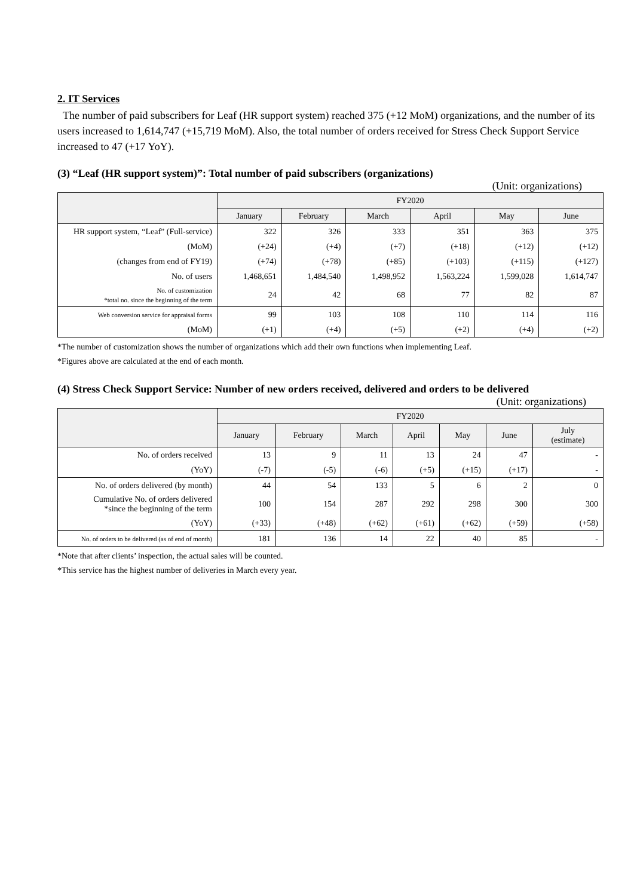2. IT Services
The number of paid subscribers for Leaf (HR support system) reached 375 (+12 MoM) organizations, and the number of its users increased to 1,614,747 (+15,719 MoM). Also, the total number of orders received for Stress Check Support Service increased to 47 (+17 YoY).
(3) “Leaf (HR support system)”: Total number of paid subscribers (organizations)
(Unit: organizations)
| | FY2020 | | | | | |
| --- | --- | --- | --- | --- | --- | --- |
| | January | February | March | April | May | June |
| HR support system, “Leaf” (Full-service) | 322 | 326 | 333 | 351 | 363 | 375 |
| (MoM) | (+24) | (+4) | (+7) | (+18) | (+12) | (+12) |
| (changes from end of FY19) | (+74) | (+78) | (+85) | (+103) | (+115) | (+127) |
| No. of users | 1,468,651 | 1,484,540 | 1,498,952 | 1,563,224 | 1,599,028 | 1,614,747 |
| No. of customization *total no. since the beginning of the term | 24 | 42 | 68 | 77 | 82 | 87 |
| Web conversion service for appraisal forms | 99 | 103 | 108 | 110 | 114 | 116 |
| (MoM) | (+1) | (+4) | (+5) | (+2) | (+4) | (+2) |
*The number of customization shows the number of organizations which add their own functions when implementing Leaf.
*Figures above are calculated at the end of each month.
(4) Stress Check Support Service: Number of new orders received, delivered and orders to be delivered
(Unit: organizations)
| | FY2020 | | | | | | |
| --- | --- | --- | --- | --- | --- | --- | --- |
| | January | February | March | April | May | June | July (estimate) |
| No. of orders received | 13 | 9 | 11 | 13 | 24 | 47 | - |
| (YoY) | (-7) | (-5) | (-6) | (+5) | (+15) | (+17) | - |
| No. of orders delivered (by month) | 44 | 54 | 133 | 5 | 6 | 2 | 0 |
| Cumulative No. of orders delivered *since the beginning of the term | 100 | 154 | 287 | 292 | 298 | 300 | 300 |
| (YoY) | (+33) | (+48) | (+62) | (+61) | (+62) | (+59) | (+58) |
| No. of orders to be delivered (as of end of month) | 181 | 136 | 14 | 22 | 40 | 85 | - |
*Note that after clients’ inspection, the actual sales will be counted.
*This service has the highest number of deliveries in March every year.